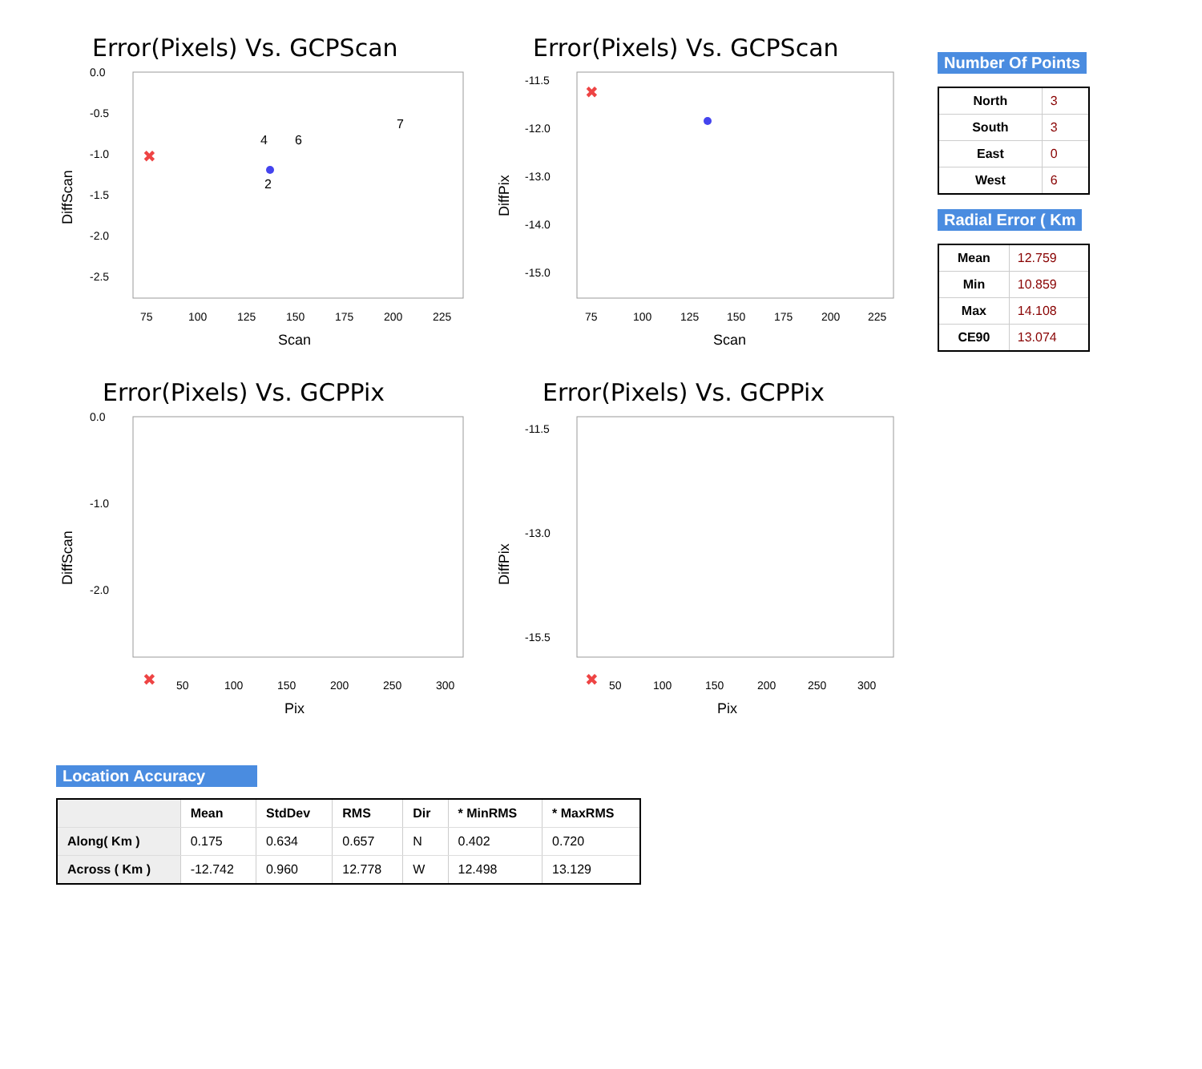Error(Pixels) Vs. GCPScan
DiffScan
0.0
-0.5
-1.0
-1.5
-2.0
-2.5
75
100
125
150
175
200
225
Scan
✖
2
4
6
7
Error(Pixels) Vs. GCPScan
DiffPix
-11.5
-12.0
-13.0
-14.0
-15.0
75
100
125
150
175
200
225
Scan
✖
Error(Pixels) Vs. GCPPix
DiffScan
0.0
-1.0
-2.0
50
100
150
200
250
300
Pix
✖
Error(Pixels) Vs. GCPPix
DiffPix
-11.5
-13.0
-15.5
50
100
150
200
250
300
Pix
✖
Number Of Points
| North | 3 |
| South | 3 |
| East | 0 |
| West | 6 |
Radial Error ( Km
| Mean | 12.759 |
| Min | 10.859 |
| Max | 14.108 |
| CE90 | 13.074 |
Location Accuracy
| | Mean | StdDev | RMS | Dir | * MinRMS | * MaxRMS |
| --- | --- | --- | --- | --- | --- | --- |
| Along( Km ) | 0.175 | 0.634 | 0.657 | N | 0.402 | 0.720 |
| Across ( Km ) | -12.742 | 0.960 | 12.778 | W | 12.498 | 13.129 |